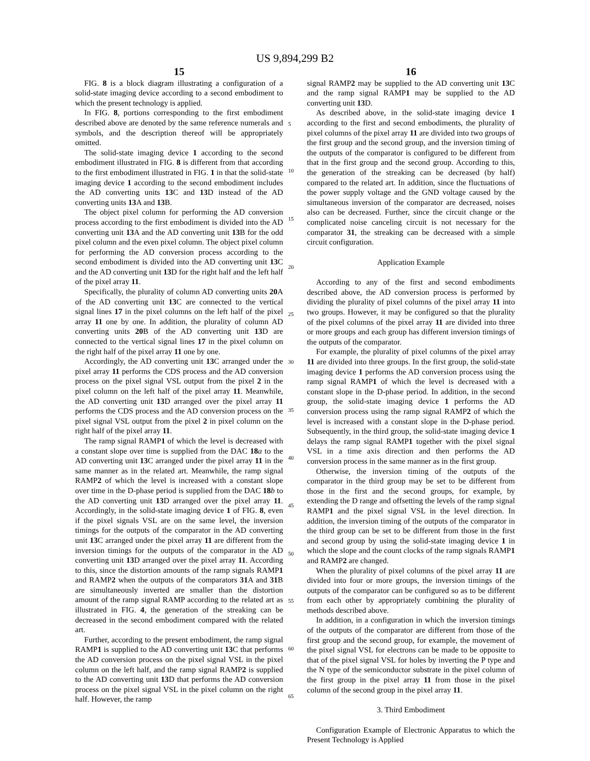US 9,894,299 B2
15
FIG. 8 is a block diagram illustrating a configuration of a solid-state imaging device according to a second embodiment to which the present technology is applied.
In FIG. 8, portions corresponding to the first embodiment described above are denoted by the same reference numerals and symbols, and the description thereof will be appropriately omitted.
The solid-state imaging device 1 according to the second embodiment illustrated in FIG. 8 is different from that according to the first embodiment illustrated in FIG. 1 in that the solid-state imaging device 1 according to the second embodiment includes the AD converting units 13 C and 13 D instead of the AD converting units 13 A and 13 B.
The object pixel column for performing the AD conversion process according to the first embodiment is divided into the AD converting unit 13 A and the AD converting unit 13 B for the odd pixel column and the even pixel column. The object pixel column for performing the AD conversion process according to the second embodiment is divided into the AD converting unit 13 C and the AD converting unit 13 D for the right half and the left half of the pixel array 11.
Specifically, the plurality of column AD converting units 20 A of the AD converting unit 13 C are connected to the vertical signal lines 17 in the pixel columns on the left half of the pixel array 11 one by one. In addition, the plurality of column AD converting units 20 B of the AD converting unit 13 D are connected to the vertical signal lines 17 in the pixel column on the right half of the pixel array 11 one by one.
Accordingly, the AD converting unit 13 C arranged under the pixel array 11 performs the CDS process and the AD conversion process on the pixel signal VSL output from the pixel 2 in the pixel column on the left half of the pixel array 11. Meanwhile, the AD converting unit 13 D arranged over the pixel array 11 performs the CDS process and the AD conversion process on the pixel signal VSL output from the pixel 2 in pixel column on the right half of the pixel array 11.
The ramp signal RAMP1 of which the level is decreased with a constant slope over time is supplied from the DAC 18 a to the AD converting unit 13 C arranged under the pixel array 11 in the same manner as in the related art. Meanwhile, the ramp signal RAMP2 of which the level is increased with a constant slope over time in the D-phase period is supplied from the DAC 18 b to the AD converting unit 13 D arranged over the pixel array 11. Accordingly, in the solid-state imaging device 1 of FIG. 8, even if the pixel signals VSL are on the same level, the inversion timings for the outputs of the comparator in the AD converting unit 13 C arranged under the pixel array 11 are different from the inversion timings for the outputs of the comparator in the AD converting unit 13 D arranged over the pixel array 11. According to this, since the distortion amounts of the ramp signals RAMP1 and RAMP2 when the outputs of the comparators 31 A and 31 B are simultaneously inverted are smaller than the distortion amount of the ramp signal RAMP according to the related art as illustrated in FIG. 4, the generation of the streaking can be decreased in the second embodiment compared with the related art.
Further, according to the present embodiment, the ramp signal RAMP1 is supplied to the AD converting unit 13 C that performs the AD conversion process on the pixel signal VSL in the pixel column on the left half, and the ramp signal RAMP2 is supplied to the AD converting unit 13 D that performs the AD conversion process on the pixel signal VSL in the pixel column on the right half. However, the ramp
16
signal RAMP2 may be supplied to the AD converting unit 13 C and the ramp signal RAMP1 may be supplied to the AD converting unit 13 D.
As described above, in the solid-state imaging device 1 according to the first and second embodiments, the plurality of pixel columns of the pixel array 11 are divided into two groups of the first group and the second group, and the inversion timing of the outputs of the comparator is configured to be different from that in the first group and the second group. According to this, the generation of the streaking can be decreased (by half) compared to the related art. In addition, since the fluctuations of the power supply voltage and the GND voltage caused by the simultaneous inversion of the comparator are decreased, noises also can be decreased. Further, since the circuit change or the complicated noise canceling circuit is not necessary for the comparator 31, the streaking can be decreased with a simple circuit configuration.
Application Example
According to any of the first and second embodiments described above, the AD conversion process is performed by dividing the plurality of pixel columns of the pixel array 11 into two groups. However, it may be configured so that the plurality of the pixel columns of the pixel array 11 are divided into three or more groups and each group has different inversion timings of the outputs of the comparator.
For example, the plurality of pixel columns of the pixel array 11 are divided into three groups. In the first group, the solid-state imaging device 1 performs the AD conversion process using the ramp signal RAMP1 of which the level is decreased with a constant slope in the D-phase period. In addition, in the second group, the solid-state imaging device 1 performs the AD conversion process using the ramp signal RAMP2 of which the level is increased with a constant slope in the D-phase period. Subsequently, in the third group, the solid-state imaging device 1 delays the ramp signal RAMP1 together with the pixel signal VSL in a time axis direction and then performs the AD conversion process in the same manner as in the first group.
Otherwise, the inversion timing of the outputs of the comparator in the third group may be set to be different from those in the first and the second groups, for example, by extending the D range and offsetting the levels of the ramp signal RAMP1 and the pixel signal VSL in the level direction. In addition, the inversion timing of the outputs of the comparator in the third group can be set to be different from those in the first and second group by using the solid-state imaging device 1 in which the slope and the count clocks of the ramp signals RAMP1 and RAMP2 are changed.
When the plurality of pixel columns of the pixel array 11 are divided into four or more groups, the inversion timings of the outputs of the comparator can be configured so as to be different from each other by appropriately combining the plurality of methods described above.
In addition, in a configuration in which the inversion timings of the outputs of the comparator are different from those of the first group and the second group, for example, the movement of the pixel signal VSL for electrons can be made to be opposite to that of the pixel signal VSL for holes by inverting the P type and the N type of the semiconductor substrate in the pixel column of the first group in the pixel array 11 from those in the pixel column of the second group in the pixel array 11.
3. Third Embodiment
Configuration Example of Electronic Apparatus to which the Present Technology is Applied
5
10
15
20
25
30
35
40
45
50
55
60
65